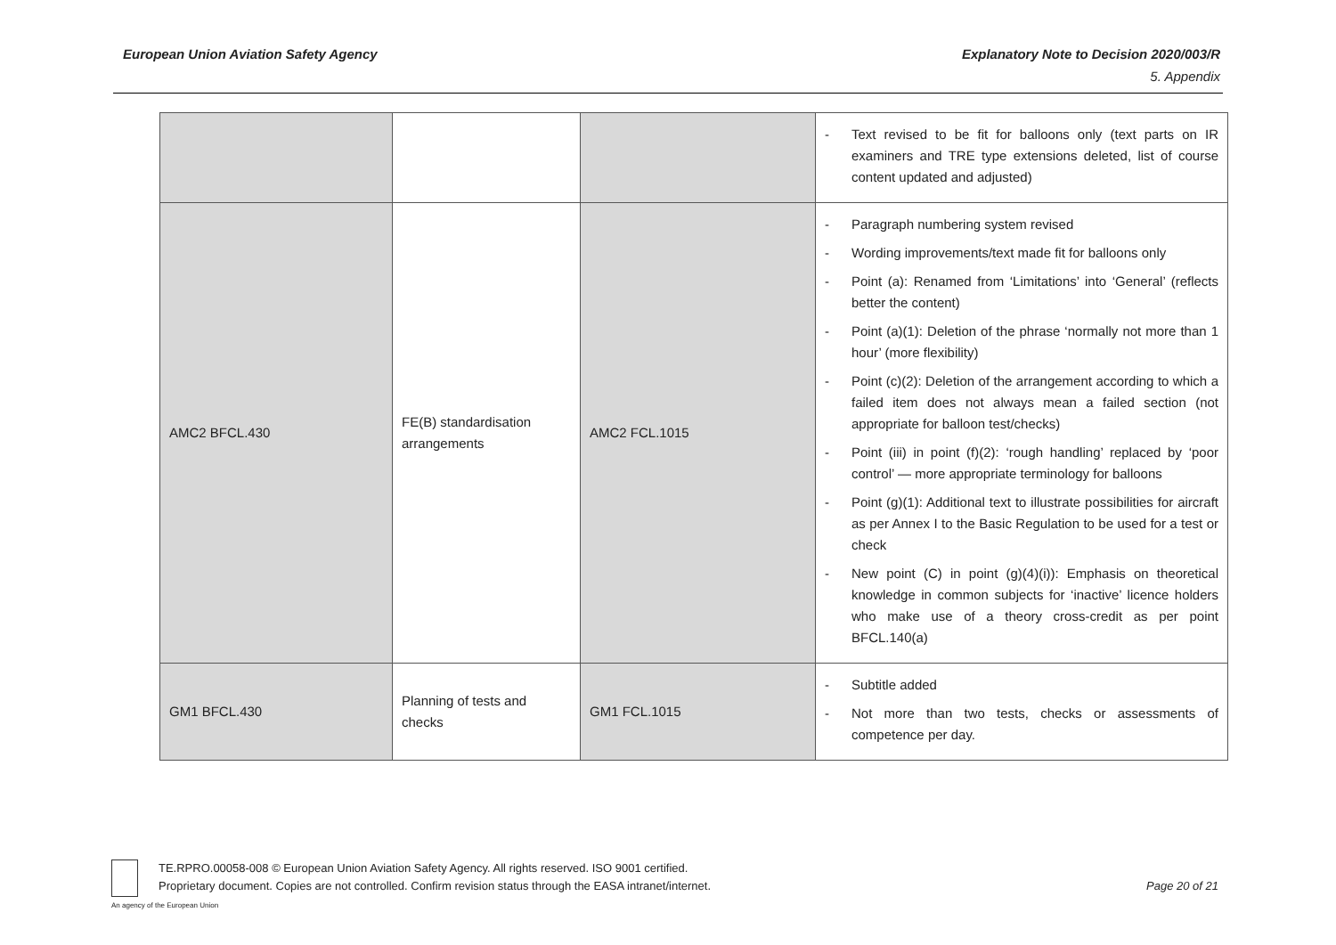European Union Aviation Safety Agency Explanatory Note to Decision 2020/003/R
5. Appendix
| | | | - Text revised to be fit for balloons only (text parts on IR examiners and TRE type extensions deleted, list of course content updated and adjusted) |
| AMC2 BFCL.430 | FE(B) standardisation arrangements | AMC2 FCL.1015 | - Paragraph numbering system revised - Wording improvements/text made fit for balloons only - Point (a): Renamed from ‘Limitations’ into ‘General’ (reflects better the content) - Point (a)(1): Deletion of the phrase ‘normally not more than 1 hour’ (more flexibility) - Point (c)(2): Deletion of the arrangement according to which a failed item does not always mean a failed section (not appropriate for balloon test/checks) - Point (iii) in point (f)(2): ‘rough handling’ replaced by ‘poor control’ — more appropriate terminology for balloons - Point (g)(1): Additional text to illustrate possibilities for aircraft as per Annex I to the Basic Regulation to be used for a test or check - New point (C) in point (g)(4)(i)): Emphasis on theoretical knowledge in common subjects for ‘inactive’ licence holders who make use of a theory cross-credit as per point BFCL.140(a) |
| GM1 BFCL.430 | Planning of tests and checks | GM1 FCL.1015 | - Subtitle added - Not more than two tests, checks or assessments of competence per day. |
TE.RPRO.00058-008 © European Union Aviation Safety Agency. All rights reserved. ISO 9001 certified.
Proprietary document. Copies are not controlled. Confirm revision status through the EASA intranet/internet.
Page 20 of 21
An agency of the European Union